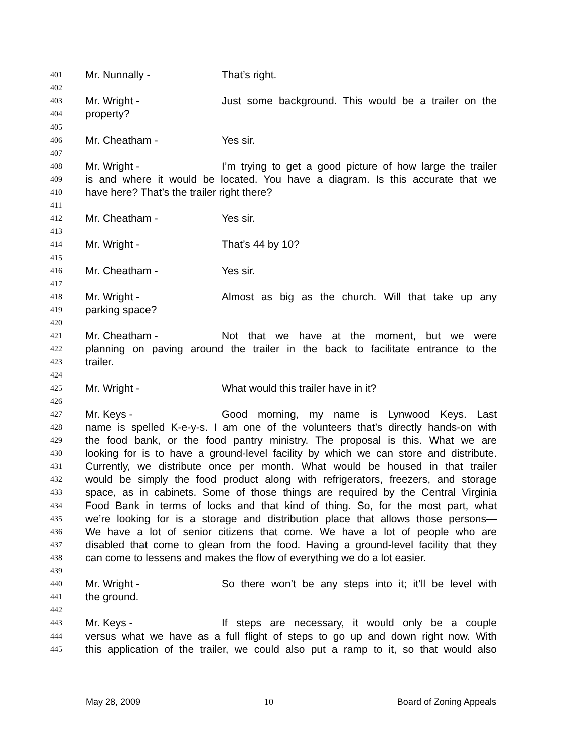401 Mr. Nunnally - That’s right.
402
403 Mr. Wright - Just some background. This would be a trailer on the
404 property?
405
406 Mr. Cheatham - Yes sir.
407
408 Mr. Wright - I’m trying to get a good picture of how large the trailer
409 is and where it would be located. You have a diagram. Is this accurate that we
410 have here? That’s the trailer right there?
411
412 Mr. Cheatham - Yes sir.
413
414 Mr. Wright - That’s 44 by 10?
415
416 Mr. Cheatham - Yes sir.
417
418 Mr. Wright - Almost as big as the church. Will that take up any
419 parking space?
420
421 Mr. Cheatham - Not that we have at the moment, but we were
422 planning on paving around the trailer in the back to facilitate entrance to the
423 trailer.
424
425 Mr. Wright - What would this trailer have in it?
426
427 Mr. Keys - Good morning, my name is Lynwood Keys. Last
428 name is spelled K-e-y-s. I am one of the volunteers that’s directly hands-on with
429 the food bank, or the food pantry ministry. The proposal is this. What we are
430 looking for is to have a ground-level facility by which we can store and distribute.
431 Currently, we distribute once per month. What would be housed in that trailer
432 would be simply the food product along with refrigerators, freezers, and storage
433 space, as in cabinets. Some of those things are required by the Central Virginia
434 Food Bank in terms of locks and that kind of thing. So, for the most part, what
435 we’re looking for is a storage and distribution place that allows those persons—
436 We have a lot of senior citizens that come. We have a lot of people who are
437 disabled that come to glean from the food. Having a ground-level facility that they
438 can come to lessens and makes the flow of everything we do a lot easier.
439
440 Mr. Wright - So there won’t be any steps into it; it’ll be level with
441 the ground.
442
443 Mr. Keys - If steps are necessary, it would only be a couple
444 versus what we have as a full flight of steps to go up and down right now. With
445 this application of the trailer, we could also put a ramp to it, so that would also
May 28, 2009 10 Board of Zoning Appeals